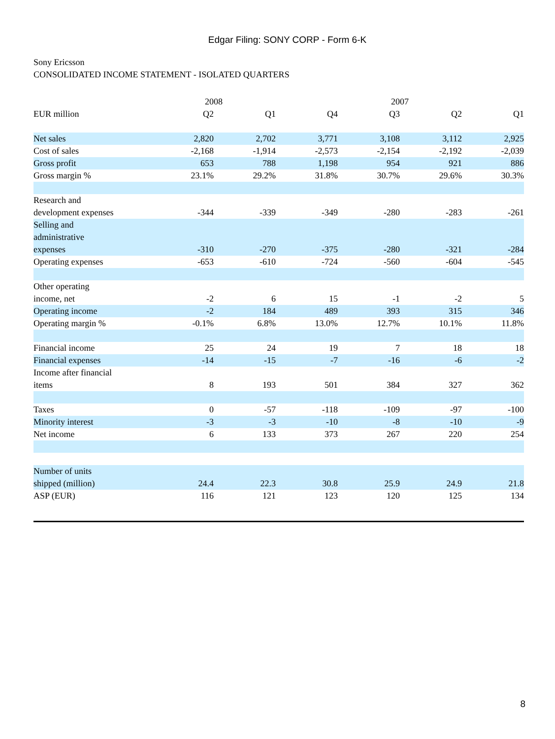Edgar Filing: SONY CORP - Form 6-K
Sony Ericsson
CONSOLIDATED INCOME STATEMENT - ISOLATED QUARTERS
| | 2008 | | 2007 | | | |
| --- | --- | --- | --- | --- | --- | --- |
| EUR million | Q2 | Q1 | Q4 | Q3 | Q2 | Q1 |
| Net sales | 2,820 | 2,702 | 3,771 | 3,108 | 3,112 | 2,925 |
| Cost of sales | -2,168 | -1,914 | -2,573 | -2,154 | -2,192 | -2,039 |
| Gross profit | 653 | 788 | 1,198 | 954 | 921 | 886 |
| Gross margin % | 23.1% | 29.2% | 31.8% | 30.7% | 29.6% | 30.3% |
| Research and development expenses | -344 | -339 | -349 | -280 | -283 | -261 |
| Selling and administrative expenses | -310 | -270 | -375 | -280 | -321 | -284 |
| Operating expenses | -653 | -610 | -724 | -560 | -604 | -545 |
| Other operating income, net | -2 | 6 | 15 | -1 | -2 | 5 |
| Operating income | -2 | 184 | 489 | 393 | 315 | 346 |
| Operating margin % | -0.1% | 6.8% | 13.0% | 12.7% | 10.1% | 11.8% |
| Financial income | 25 | 24 | 19 | 7 | 18 | 18 |
| Financial expenses | -14 | -15 | -7 | -16 | -6 | -2 |
| Income after financial items | 8 | 193 | 501 | 384 | 327 | 362 |
| Taxes | 0 | -57 | -118 | -109 | -97 | -100 |
| Minority interest | -3 | -3 | -10 | -8 | -10 | -9 |
| Net income | 6 | 133 | 373 | 267 | 220 | 254 |
| Number of units shipped (million) | 24.4 | 22.3 | 30.8 | 25.9 | 24.9 | 21.8 |
| ASP (EUR) | 116 | 121 | 123 | 120 | 125 | 134 |
8